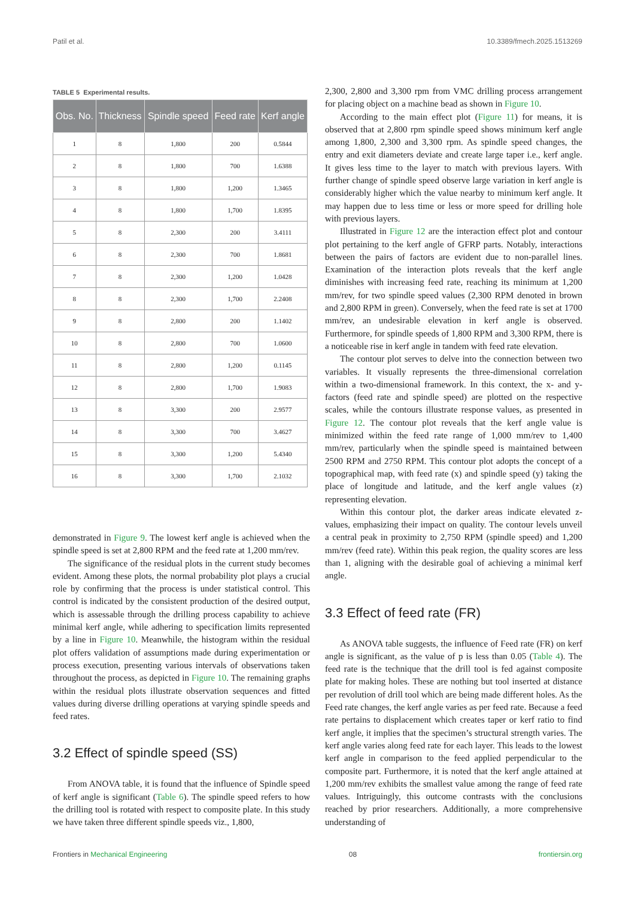Patil et al. 10.3389/fmech.2025.1513269
TABLE 5 Experimental results.
| Obs. No. | Thickness | Spindle speed | Feed rate | Kerf angle |
| --- | --- | --- | --- | --- |
| 1 | 8 | 1,800 | 200 | 0.5844 |
| 2 | 8 | 1,800 | 700 | 1.6388 |
| 3 | 8 | 1,800 | 1,200 | 1.3465 |
| 4 | 8 | 1,800 | 1,700 | 1.8395 |
| 5 | 8 | 2,300 | 200 | 3.4111 |
| 6 | 8 | 2,300 | 700 | 1.8681 |
| 7 | 8 | 2,300 | 1,200 | 1.0428 |
| 8 | 8 | 2,300 | 1,700 | 2.2408 |
| 9 | 8 | 2,800 | 200 | 1.1402 |
| 10 | 8 | 2,800 | 700 | 1.0600 |
| 11 | 8 | 2,800 | 1,200 | 0.1145 |
| 12 | 8 | 2,800 | 1,700 | 1.9083 |
| 13 | 8 | 3,300 | 200 | 2.9577 |
| 14 | 8 | 3,300 | 700 | 3.4627 |
| 15 | 8 | 3,300 | 1,200 | 5.4340 |
| 16 | 8 | 3,300 | 1,700 | 2.1032 |
demonstrated in Figure 9. The lowest kerf angle is achieved when the spindle speed is set at 2,800 RPM and the feed rate at 1,200 mm/rev.
The significance of the residual plots in the current study becomes evident. Among these plots, the normal probability plot plays a crucial role by confirming that the process is under statistical control. This control is indicated by the consistent production of the desired output, which is assessable through the drilling process capability to achieve minimal kerf angle, while adhering to specification limits represented by a line in Figure 10. Meanwhile, the histogram within the residual plot offers validation of assumptions made during experimentation or process execution, presenting various intervals of observations taken throughout the process, as depicted in Figure 10. The remaining graphs within the residual plots illustrate observation sequences and fitted values during diverse drilling operations at varying spindle speeds and feed rates.
3.2 Effect of spindle speed (SS)
From ANOVA table, it is found that the influence of Spindle speed of kerf angle is significant (Table 6). The spindle speed refers to how the drilling tool is rotated with respect to composite plate. In this study we have taken three different spindle speeds viz., 1,800,
2,300, 2,800 and 3,300 rpm from VMC drilling process arrangement for placing object on a machine bead as shown in Figure 10.
According to the main effect plot (Figure 11) for means, it is observed that at 2,800 rpm spindle speed shows minimum kerf angle among 1,800, 2,300 and 3,300 rpm. As spindle speed changes, the entry and exit diameters deviate and create large taper i.e., kerf angle. It gives less time to the layer to match with previous layers. With further change of spindle speed observe large variation in kerf angle is considerably higher which the value nearby to minimum kerf angle. It may happen due to less time or less or more speed for drilling hole with previous layers.
Illustrated in Figure 12 are the interaction effect plot and contour plot pertaining to the kerf angle of GFRP parts. Notably, interactions between the pairs of factors are evident due to non-parallel lines. Examination of the interaction plots reveals that the kerf angle diminishes with increasing feed rate, reaching its minimum at 1,200 mm/rev, for two spindle speed values (2,300 RPM denoted in brown and 2,800 RPM in green). Conversely, when the feed rate is set at 1700 mm/rev, an undesirable elevation in kerf angle is observed. Furthermore, for spindle speeds of 1,800 RPM and 3,300 RPM, there is a noticeable rise in kerf angle in tandem with feed rate elevation.
The contour plot serves to delve into the connection between two variables. It visually represents the three-dimensional correlation within a two-dimensional framework. In this context, the x- and y-factors (feed rate and spindle speed) are plotted on the respective scales, while the contours illustrate response values, as presented in Figure 12. The contour plot reveals that the kerf angle value is minimized within the feed rate range of 1,000 mm/rev to 1,400 mm/rev, particularly when the spindle speed is maintained between 2500 RPM and 2750 RPM. This contour plot adopts the concept of a topographical map, with feed rate (x) and spindle speed (y) taking the place of longitude and latitude, and the kerf angle values (z) representing elevation.
Within this contour plot, the darker areas indicate elevated z-values, emphasizing their impact on quality. The contour levels unveil a central peak in proximity to 2,750 RPM (spindle speed) and 1,200 mm/rev (feed rate). Within this peak region, the quality scores are less than 1, aligning with the desirable goal of achieving a minimal kerf angle.
3.3 Effect of feed rate (FR)
As ANOVA table suggests, the influence of Feed rate (FR) on kerf angle is significant, as the value of p is less than 0.05 (Table 4). The feed rate is the technique that the drill tool is fed against composite plate for making holes. These are nothing but tool inserted at distance per revolution of drill tool which are being made different holes. As the Feed rate changes, the kerf angle varies as per feed rate. Because a feed rate pertains to displacement which creates taper or kerf ratio to find kerf angle, it implies that the specimen’s structural strength varies. The kerf angle varies along feed rate for each layer. This leads to the lowest kerf angle in comparison to the feed applied perpendicular to the composite part. Furthermore, it is noted that the kerf angle attained at 1,200 mm/rev exhibits the smallest value among the range of feed rate values. Intriguingly, this outcome contrasts with the conclusions reached by prior researchers. Additionally, a more comprehensive understanding of
Frontiers in Mechanical Engineering 08 frontiersin.org